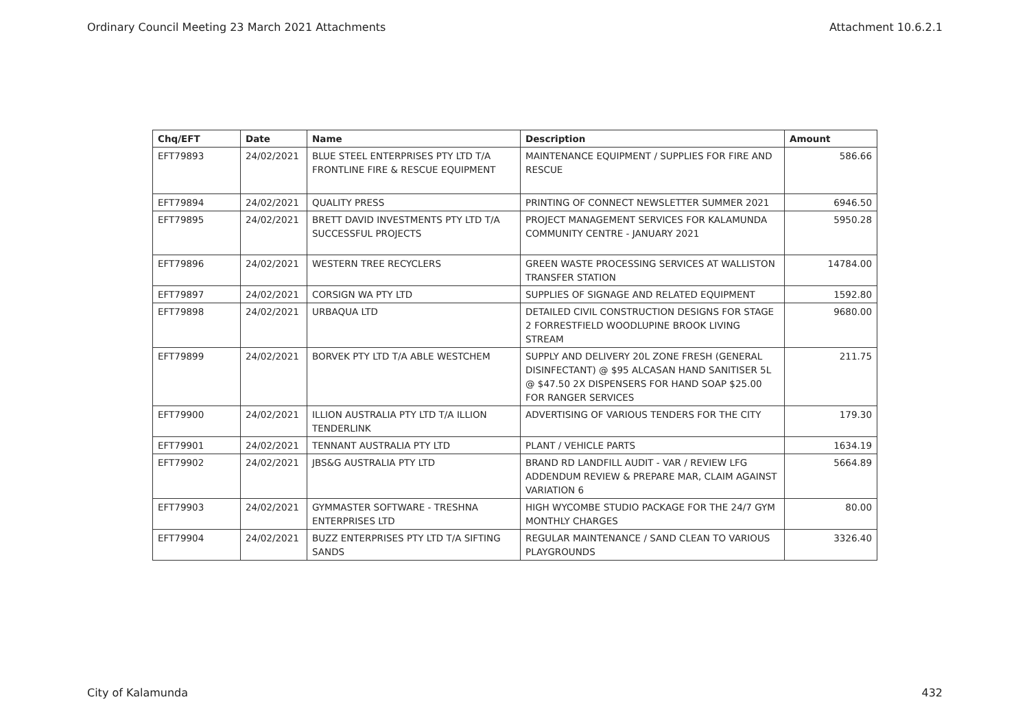Ordinary Council Meeting 23 March 2021 Attachments Attachment 10.6.2.1
| Chq/EFT | Date | Name | Description | Amount |
| --- | --- | --- | --- | --- |
| EFT79893 | 24/02/2021 | BLUE STEEL ENTERPRISES PTY LTD T/A FRONTLINE FIRE & RESCUE EQUIPMENT | MAINTENANCE EQUIPMENT / SUPPLIES FOR FIRE AND RESCUE | 586.66 |
| EFT79894 | 24/02/2021 | QUALITY PRESS | PRINTING OF CONNECT NEWSLETTER SUMMER 2021 | 6946.50 |
| EFT79895 | 24/02/2021 | BRETT DAVID INVESTMENTS PTY LTD T/A SUCCESSFUL PROJECTS | PROJECT MANAGEMENT SERVICES FOR KALAMUNDA COMMUNITY CENTRE - JANUARY 2021 | 5950.28 |
| EFT79896 | 24/02/2021 | WESTERN TREE RECYCLERS | GREEN WASTE PROCESSING SERVICES AT WALLISTON TRANSFER STATION | 14784.00 |
| EFT79897 | 24/02/2021 | CORSIGN WA PTY LTD | SUPPLIES OF SIGNAGE AND RELATED EQUIPMENT | 1592.80 |
| EFT79898 | 24/02/2021 | URBAQUA LTD | DETAILED CIVIL CONSTRUCTION DESIGNS FOR STAGE 2 FORRESTFIELD WOODLUPINE BROOK LIVING STREAM | 9680.00 |
| EFT79899 | 24/02/2021 | BORVEK PTY LTD T/A ABLE WESTCHEM | SUPPLY AND DELIVERY 20L ZONE FRESH (GENERAL DISINFECTANT) @ $95 ALCASAN HAND SANITISER 5L @ $47.50 2X DISPENSERS FOR HAND SOAP $25.00 FOR RANGER SERVICES | 211.75 |
| EFT79900 | 24/02/2021 | ILLION AUSTRALIA PTY LTD T/A ILLION TENDERLINK | ADVERTISING OF VARIOUS TENDERS FOR THE CITY | 179.30 |
| EFT79901 | 24/02/2021 | TENNANT AUSTRALIA PTY LTD | PLANT / VEHICLE PARTS | 1634.19 |
| EFT79902 | 24/02/2021 | JBS&G AUSTRALIA PTY LTD | BRAND RD LANDFILL AUDIT - VAR / REVIEW LFG ADDENDUM REVIEW & PREPARE MAR, CLAIM AGAINST VARIATION 6 | 5664.89 |
| EFT79903 | 24/02/2021 | GYMMASTER SOFTWARE - TRESHNA ENTERPRISES LTD | HIGH WYCOMBE STUDIO PACKAGE FOR THE 24/7 GYM MONTHLY CHARGES | 80.00 |
| EFT79904 | 24/02/2021 | BUZZ ENTERPRISES PTY LTD T/A SIFTING SANDS | REGULAR MAINTENANCE / SAND CLEAN TO VARIOUS PLAYGROUNDS | 3326.40 |
City of Kalamunda 432